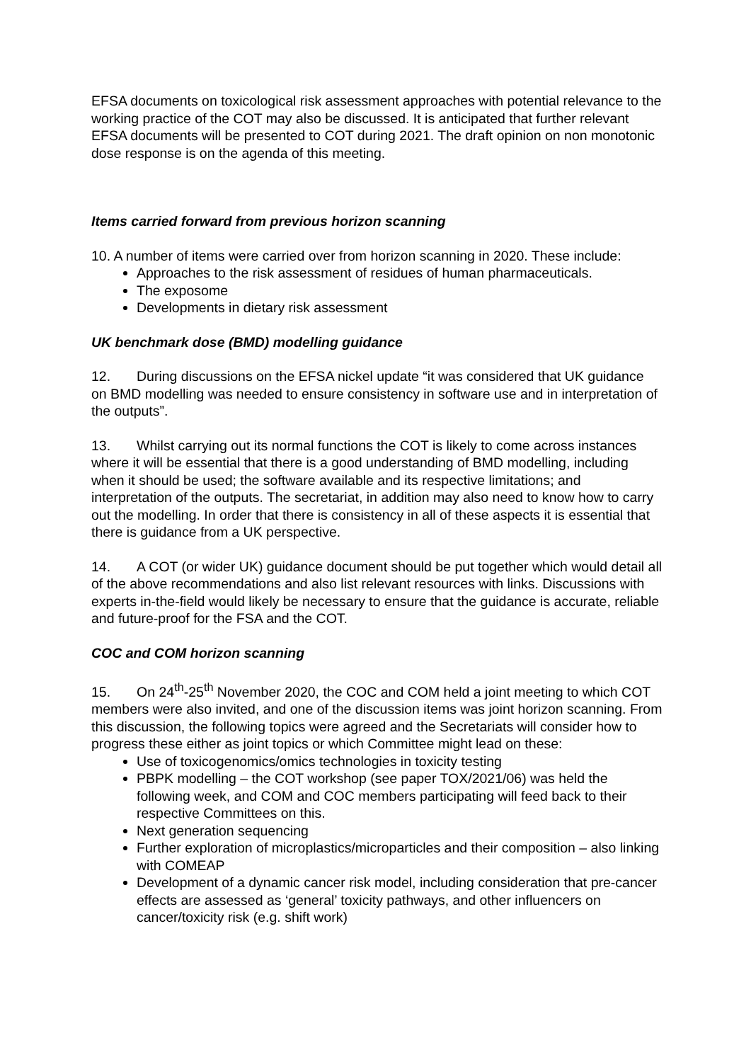EFSA documents on toxicological risk assessment approaches with potential relevance to the working practice of the COT may also be discussed. It is anticipated that further relevant EFSA documents will be presented to COT during 2021. The draft opinion on non monotonic dose response is on the agenda of this meeting.
Items carried forward from previous horizon scanning
10. A number of items were carried over from horizon scanning in 2020. These include:
Approaches to the risk assessment of residues of human pharmaceuticals.
The exposome
Developments in dietary risk assessment
UK benchmark dose (BMD) modelling guidance
12. During discussions on the EFSA nickel update “it was considered that UK guidance on BMD modelling was needed to ensure consistency in software use and in interpretation of the outputs”.
13. Whilst carrying out its normal functions the COT is likely to come across instances where it will be essential that there is a good understanding of BMD modelling, including when it should be used; the software available and its respective limitations; and interpretation of the outputs. The secretariat, in addition may also need to know how to carry out the modelling. In order that there is consistency in all of these aspects it is essential that there is guidance from a UK perspective.
14. A COT (or wider UK) guidance document should be put together which would detail all of the above recommendations and also list relevant resources with links. Discussions with experts in-the-field would likely be necessary to ensure that the guidance is accurate, reliable and future-proof for the FSA and the COT.
COC and COM horizon scanning
15. On 24<sup>th</sup>-25<sup>th</sup> November 2020, the COC and COM held a joint meeting to which COT members were also invited, and one of the discussion items was joint horizon scanning. From this discussion, the following topics were agreed and the Secretariats will consider how to progress these either as joint topics or which Committee might lead on these:
Use of toxicogenomics/omics technologies in toxicity testing
PBPK modelling – the COT workshop (see paper TOX/2021/06) was held the following week, and COM and COC members participating will feed back to their respective Committees on this.
Next generation sequencing
Further exploration of microplastics/microparticles and their composition – also linking with COMEAP
Development of a dynamic cancer risk model, including consideration that pre-cancer effects are assessed as ‘general’ toxicity pathways, and other influencers on cancer/toxicity risk (e.g. shift work)